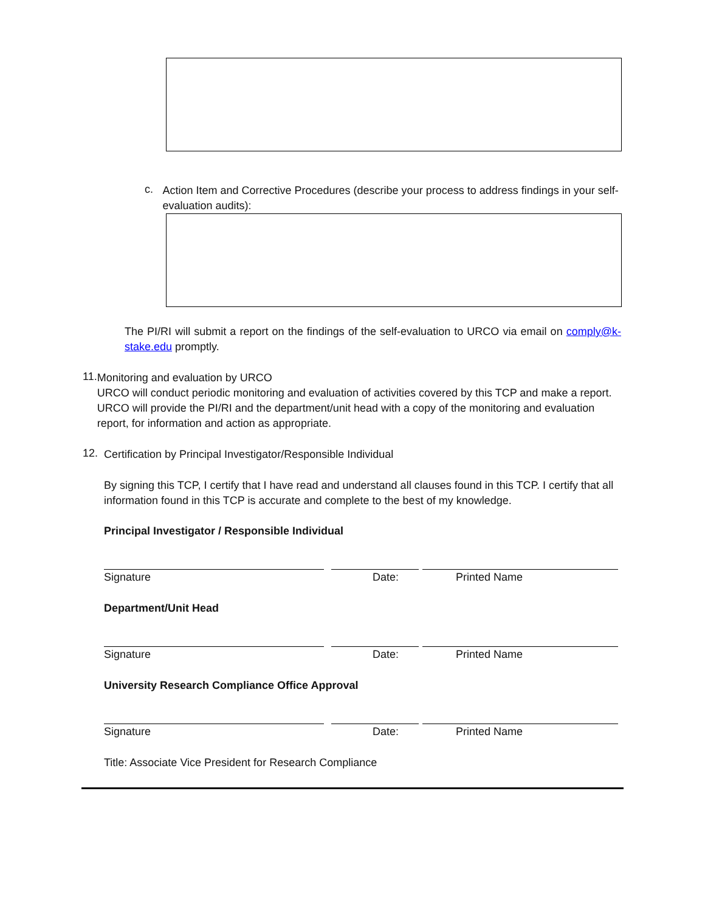c.
Action Item and Corrective Procedures (describe your process to address findings in your self-evaluation audits):
The PI/RI will submit a report on the findings of the self-evaluation to URCO via email on comply@k-stake.edu promptly.
11.
Monitoring and evaluation by URCO
URCO will conduct periodic monitoring and evaluation of activities covered by this TCP and make a report. URCO will provide the PI/RI and the department/unit head with a copy of the monitoring and evaluation report, for information and action as appropriate.
12.
Certification by Principal Investigator/Responsible Individual
By signing this TCP, I certify that I have read and understand all clauses found in this TCP. I certify that all information found in this TCP is accurate and complete to the best of my knowledge.
Principal Investigator / Responsible Individual
Signature Date: Printed Name
Department/Unit Head
Signature Date: Printed Name
University Research Compliance Office Approval
Signature Date: Printed Name
Title: Associate Vice President for Research Compliance